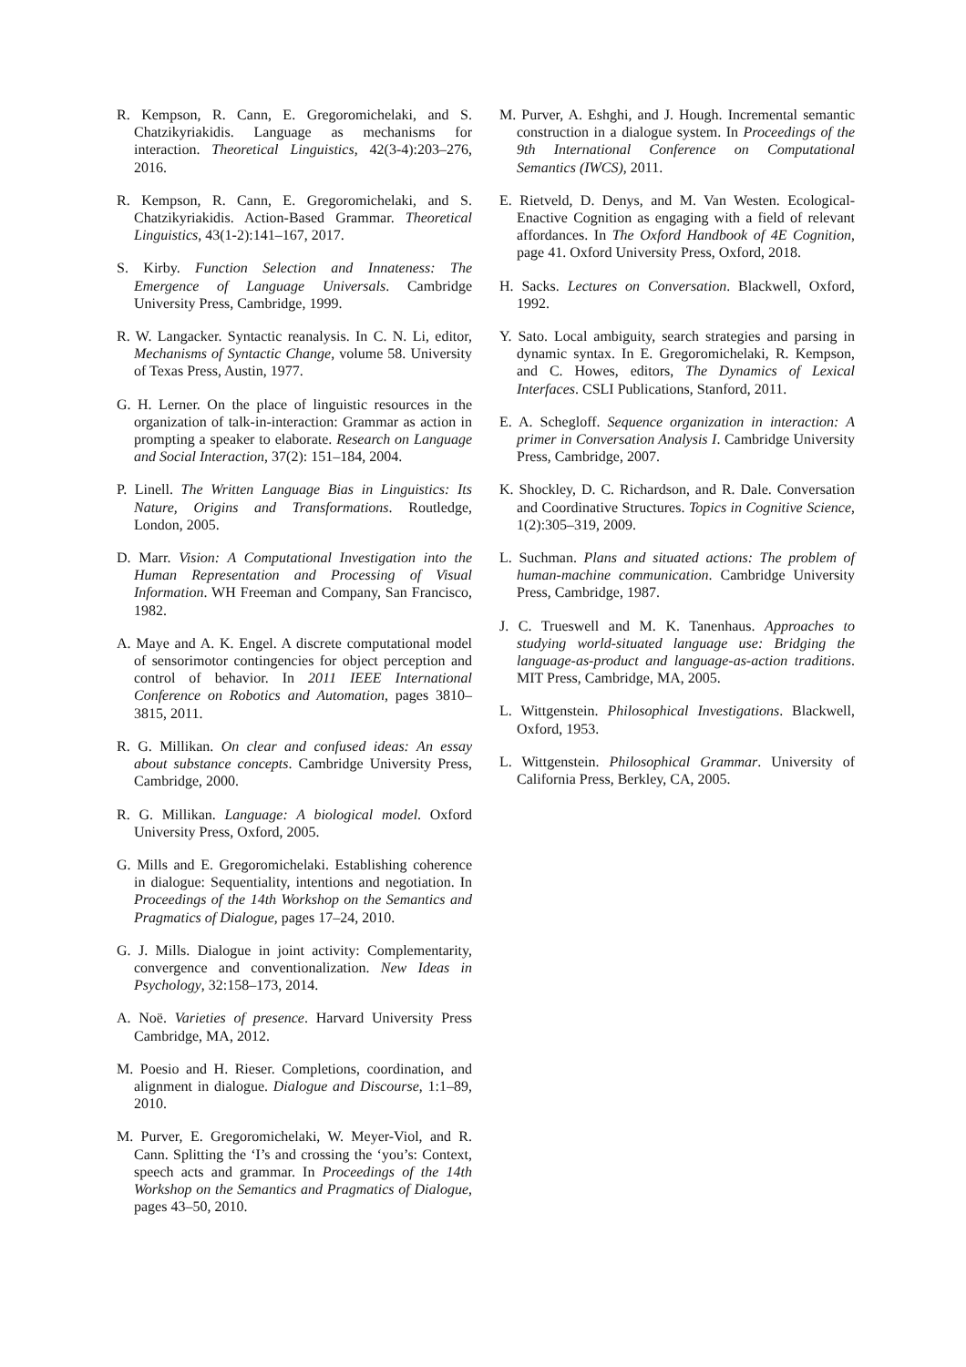R. Kempson, R. Cann, E. Gregoromichelaki, and S. Chatzikyriakidis. Language as mechanisms for interaction. Theoretical Linguistics, 42(3-4):203–276, 2016.
R. Kempson, R. Cann, E. Gregoromichelaki, and S. Chatzikyriakidis. Action-Based Grammar. Theoretical Linguistics, 43(1-2):141–167, 2017.
S. Kirby. Function Selection and Innateness: The Emergence of Language Universals. Cambridge University Press, Cambridge, 1999.
R. W. Langacker. Syntactic reanalysis. In C. N. Li, editor, Mechanisms of Syntactic Change, volume 58. University of Texas Press, Austin, 1977.
G. H. Lerner. On the place of linguistic resources in the organization of talk-in-interaction: Grammar as action in prompting a speaker to elaborate. Research on Language and Social Interaction, 37(2): 151–184, 2004.
P. Linell. The Written Language Bias in Linguistics: Its Nature, Origins and Transformations. Routledge, London, 2005.
D. Marr. Vision: A Computational Investigation into the Human Representation and Processing of Visual Information. WH Freeman and Company, San Francisco, 1982.
A. Maye and A. K. Engel. A discrete computational model of sensorimotor contingencies for object perception and control of behavior. In 2011 IEEE International Conference on Robotics and Automation, pages 3810–3815, 2011.
R. G. Millikan. On clear and confused ideas: An essay about substance concepts. Cambridge University Press, Cambridge, 2000.
R. G. Millikan. Language: A biological model. Oxford University Press, Oxford, 2005.
G. Mills and E. Gregoromichelaki. Establishing coherence in dialogue: Sequentiality, intentions and negotiation. In Proceedings of the 14th Workshop on the Semantics and Pragmatics of Dialogue, pages 17–24, 2010.
G. J. Mills. Dialogue in joint activity: Complementarity, convergence and conventionalization. New Ideas in Psychology, 32:158–173, 2014.
A. Noë. Varieties of presence. Harvard University Press Cambridge, MA, 2012.
M. Poesio and H. Rieser. Completions, coordination, and alignment in dialogue. Dialogue and Discourse, 1:1–89, 2010.
M. Purver, E. Gregoromichelaki, W. Meyer-Viol, and R. Cann. Splitting the ‘I’s and crossing the ‘you’s: Context, speech acts and grammar. In Proceedings of the 14th Workshop on the Semantics and Pragmatics of Dialogue, pages 43–50, 2010.
M. Purver, A. Eshghi, and J. Hough. Incremental semantic construction in a dialogue system. In Proceedings of the 9th International Conference on Computational Semantics (IWCS), 2011.
E. Rietveld, D. Denys, and M. Van Westen. Ecological-Enactive Cognition as engaging with a field of relevant affordances. In The Oxford Handbook of 4E Cognition, page 41. Oxford University Press, Oxford, 2018.
H. Sacks. Lectures on Conversation. Blackwell, Oxford, 1992.
Y. Sato. Local ambiguity, search strategies and parsing in dynamic syntax. In E. Gregoromichelaki, R. Kempson, and C. Howes, editors, The Dynamics of Lexical Interfaces. CSLI Publications, Stanford, 2011.
E. A. Schegloff. Sequence organization in interaction: A primer in Conversation Analysis I. Cambridge University Press, Cambridge, 2007.
K. Shockley, D. C. Richardson, and R. Dale. Conversation and Coordinative Structures. Topics in Cognitive Science, 1(2):305–319, 2009.
L. Suchman. Plans and situated actions: The problem of human-machine communication. Cambridge University Press, Cambridge, 1987.
J. C. Trueswell and M. K. Tanenhaus. Approaches to studying world-situated language use: Bridging the language-as-product and language-as-action traditions. MIT Press, Cambridge, MA, 2005.
L. Wittgenstein. Philosophical Investigations. Blackwell, Oxford, 1953.
L. Wittgenstein. Philosophical Grammar. University of California Press, Berkley, CA, 2005.